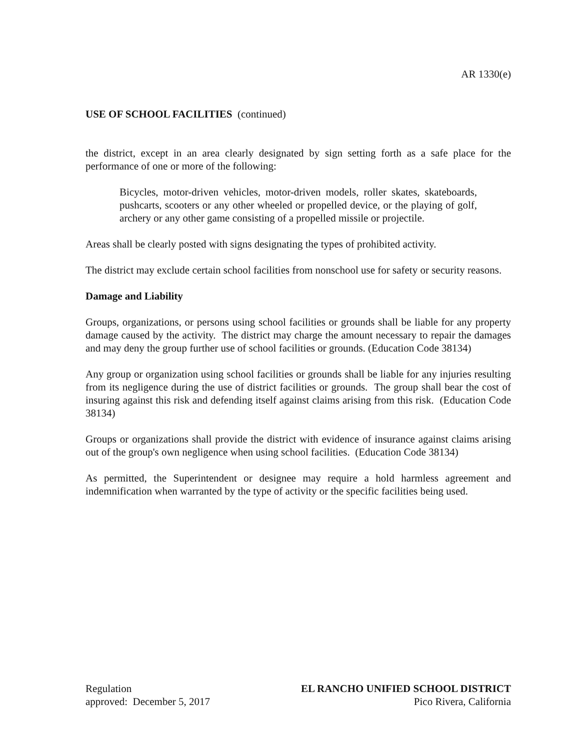AR 1330(e)
USE OF SCHOOL FACILITIES (continued)
the district, except in an area clearly designated by sign setting forth as a safe place for the performance of one or more of the following:
Bicycles, motor-driven vehicles, motor-driven models, roller skates, skateboards, pushcarts, scooters or any other wheeled or propelled device, or the playing of golf, archery or any other game consisting of a propelled missile or projectile.
Areas shall be clearly posted with signs designating the types of prohibited activity.
The district may exclude certain school facilities from nonschool use for safety or security reasons.
Damage and Liability
Groups, organizations, or persons using school facilities or grounds shall be liable for any property damage caused by the activity. The district may charge the amount necessary to repair the damages and may deny the group further use of school facilities or grounds. (Education Code 38134)
Any group or organization using school facilities or grounds shall be liable for any injuries resulting from its negligence during the use of district facilities or grounds. The group shall bear the cost of insuring against this risk and defending itself against claims arising from this risk. (Education Code 38134)
Groups or organizations shall provide the district with evidence of insurance against claims arising out of the group's own negligence when using school facilities. (Education Code 38134)
As permitted, the Superintendent or designee may require a hold harmless agreement and indemnification when warranted by the type of activity or the specific facilities being used.
Regulation
approved: December 5, 2017
EL RANCHO UNIFIED SCHOOL DISTRICT
Pico Rivera, California